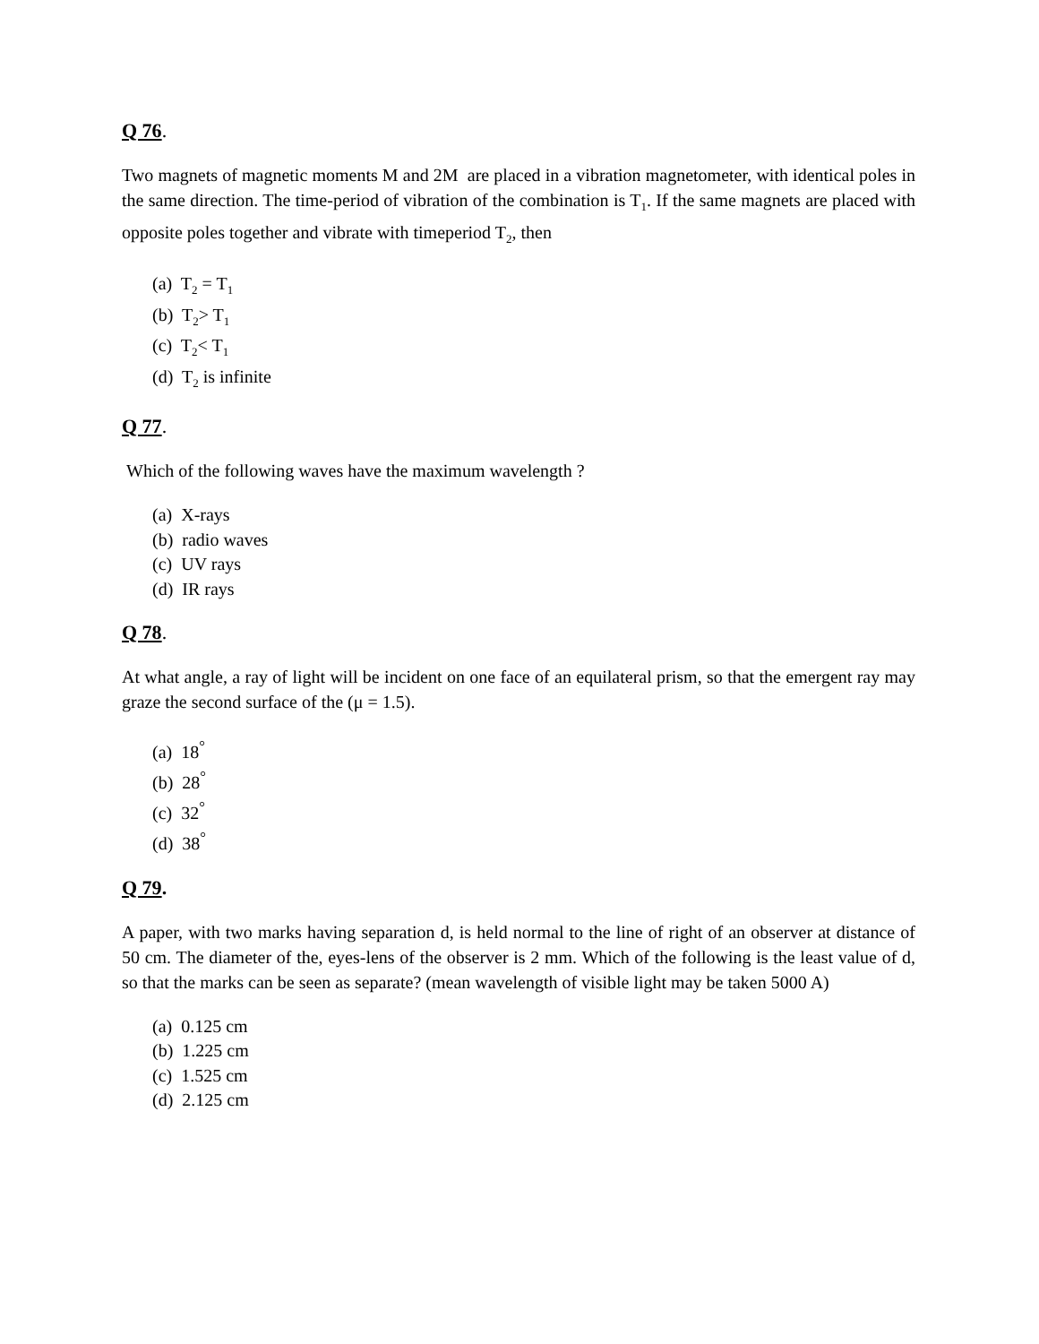Q 76.
Two magnets of magnetic moments M and 2M are placed in a vibration magnetometer, with identical poles in the same direction. The time-period of vibration of the combination is T<sub>1</sub>. If the same magnets are placed with opposite poles together and vibrate with timeperiod T<sub>2</sub>, then
(a) T<sub>2</sub> = T<sub>1</sub>
(b) T<sub>2</sub>> T<sub>1</sub>
(c) T<sub>2</sub>< T<sub>1</sub>
(d) T<sub>2</sub> is infinite
Q 77.
Which of the following waves have the maximum wavelength ?
(a) X-rays
(b) radio waves
(c) UV rays
(d) IR rays
Q 78.
At what angle, a ray of light will be incident on one face of an equilateral prism, so that the emergent ray may graze the second surface of the (μ = 1.5).
(a) 18<sup>°</sup>
(b) 28<sup>°</sup>
(c) 32<sup>°</sup>
(d) 38<sup>°</sup>
Q 79.
A paper, with two marks having separation d, is held normal to the line of right of an observer at distance of 50 cm. The diameter of the, eyes-lens of the observer is 2 mm. Which of the following is the least value of d, so that the marks can be seen as separate? (mean wavelength of visible light may be taken 5000 A)
(a) 0.125 cm
(b) 1.225 cm
(c) 1.525 cm
(d) 2.125 cm